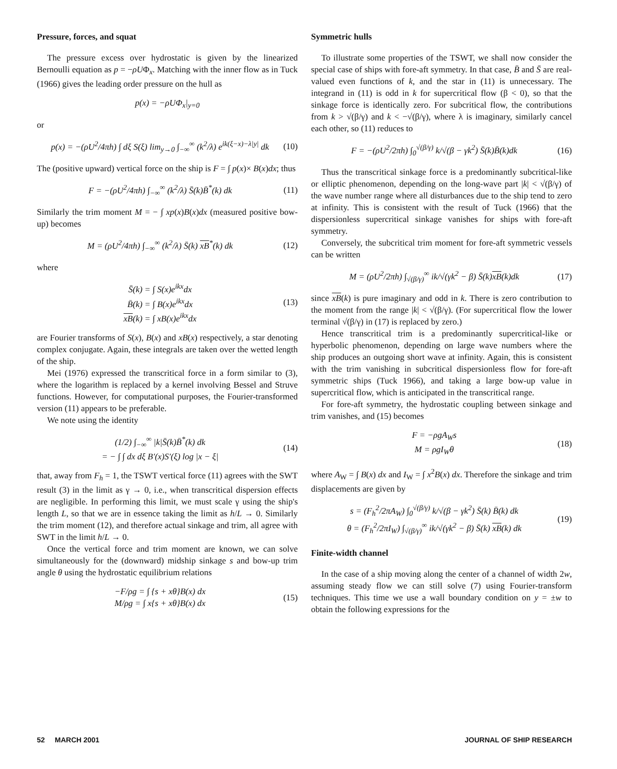Pressure, forces, and squat
The pressure excess over hydrostatic is given by the linearized Bernoulli equation as p = −ρUΦ<sub>x</sub>. Matching with the inner flow as in Tuck (1966) gives the leading order pressure on the hull as
p(x) = −ρUΦ<sub>x</sub>|<sub>y=0</sub>
or
p(x) = −(ρU<sup>2</sup>/4πh) ∫ dξ S(ξ) lim<sub>y→0</sub> ∫<sub>−∞</sub><sup>∞</sup> (k<sup>2</sup>/λ) e<sup>ik(ξ−x)−λ|y|</sup> dk (10)
The (positive upward) vertical force on the ship is F = ∫ p(x)× B(x)dx; thus
F = −(ρU<sup>2</sup>/4πh) ∫<sub>−∞</sub><sup>∞</sup> (k<sup>2</sup>/λ) S̄(k)B̄<sup>*</sup>(k) dk (11)
Similarly the trim moment M = − ∫ xp(x)B(x)dx (measured positive bow-up) becomes
M = (ρU<sup>2</sup>/4πh) ∫<sub>−∞</sub><sup>∞</sup> (k<sup>2</sup>/λ) S̄(k) xB<sup>*</sup>(k) dk (12)
where
S̄(k) = ∫ S(x)e<sup>ikx</sup>dx
B̄(k) = ∫ B(x)e<sup>ikx</sup>dx
xB(k) = ∫ xB(x)e<sup>ikx</sup>dx (13)
are Fourier transforms of S(x), B(x) and xB(x) respectively, a star denoting complex conjugate. Again, these integrals are taken over the wetted length of the ship.
Mei (1976) expressed the transcritical force in a form similar to (3), where the logarithm is replaced by a kernel involving Bessel and Struve functions. However, for computational purposes, the Fourier-transformed version (11) appears to be preferable.
We note using the identity
(1/2) ∫<sub>−∞</sub><sup>∞</sup> |k|S̄(k)B̄<sup>*</sup>(k) dk
= − ∫ ∫ dx dξ B′(x)S′(ξ) log |x − ξ| (14)
that, away from F<sub>h</sub> = 1, the TSWT vertical force (11) agrees with the SWT result (3) in the limit as γ → 0, i.e., when transcritical dispersion effects are negligible. In performing this limit, we must scale γ using the ship's length L, so that we are in essence taking the limit as h/L → 0. Similarly the trim moment (12), and therefore actual sinkage and trim, all agree with SWT in the limit h/L → 0.
Once the vertical force and trim moment are known, we can solve simultaneously for the (downward) midship sinkage s and bow-up trim angle θ using the hydrostatic equilibrium relations
−F/ρg = ∫ {s + xθ}B(x) dx
M/ρg = ∫ x{s + xθ}B(x) dx (15)
Symmetric hulls
To illustrate some properties of the TSWT, we shall now consider the special case of ships with fore-aft symmetry. In that case, B̄ and S̄ are real-valued even functions of k, and the star in (11) is unnecessary. The integrand in (11) is odd in k for supercritical flow (β < 0), so that the sinkage force is identically zero. For subcritical flow, the contributions from k > √(β/γ) and k < −√(β/γ), where λ is imaginary, similarly cancel each other, so (11) reduces to
F = −(ρU<sup>2</sup>/2πh) ∫<sub>0</sub><sup>√(β/γ)</sup> k/√(β − γk<sup>2</sup>) S̄(k)B̄(k)dk (16)
Thus the transcritical sinkage force is a predominantly subcritical-like or elliptic phenomenon, depending on the long-wave part |k| < √(β/γ) of the wave number range where all disturbances due to the ship tend to zero at infinity. This is consistent with the result of Tuck (1966) that the dispersionless supercritical sinkage vanishes for ships with fore-aft symmetry.
Conversely, the subcritical trim moment for fore-aft symmetric vessels can be written
M = (ρU<sup>2</sup>/2πh) ∫<sub>√(β/γ)</sub><sup>∞</sup> ik/√(γk<sup>2</sup> − β) S̄(k)xB(k)dk (17)
since xB(k) is pure imaginary and odd in k. There is zero contribution to the moment from the range |k| < √(β/γ). (For supercritical flow the lower terminal √(β/γ) in (17) is replaced by zero.)
Hence transcritical trim is a predominantly supercritical-like or hyperbolic phenomenon, depending on large wave numbers where the ship produces an outgoing short wave at infinity. Again, this is consistent with the trim vanishing in subcritical dispersionless flow for fore-aft symmetric ships (Tuck 1966), and taking a large bow-up value in supercritical flow, which is anticipated in the transcritical range.
For fore-aft symmetry, the hydrostatic coupling between sinkage and trim vanishes, and (15) becomes
F = −ρgA<sub>W</sub>s
M = ρgI<sub>W</sub>θ (18)
where A<sub>W</sub> = ∫ B(x) dx and I<sub>W</sub> = ∫ x<sup>2</sup>B(x) dx. Therefore the sinkage and trim displacements are given by
s = (F<sub>h</sub><sup>2</sup>/2πA<sub>W</sub>) ∫<sub>0</sub><sup>√(β/γ)</sup> k/√(β − γk<sup>2</sup>) S̄(k) B̄(k) dk
θ = (F<sub>h</sub><sup>2</sup>/2πI<sub>W</sub>) ∫<sub>√(β/γ)</sub><sup>∞</sup> ik/√(γk<sup>2</sup> − β) S̄(k) xB(k) dk (19)
Finite-width channel
In the case of a ship moving along the center of a channel of width 2w, assuming steady flow we can still solve (7) using Fourier-transform techniques. This time we use a wall boundary condition on y = ±w to obtain the following expressions for the
52 MARCH 2001 JOURNAL OF SHIP RESEARCH